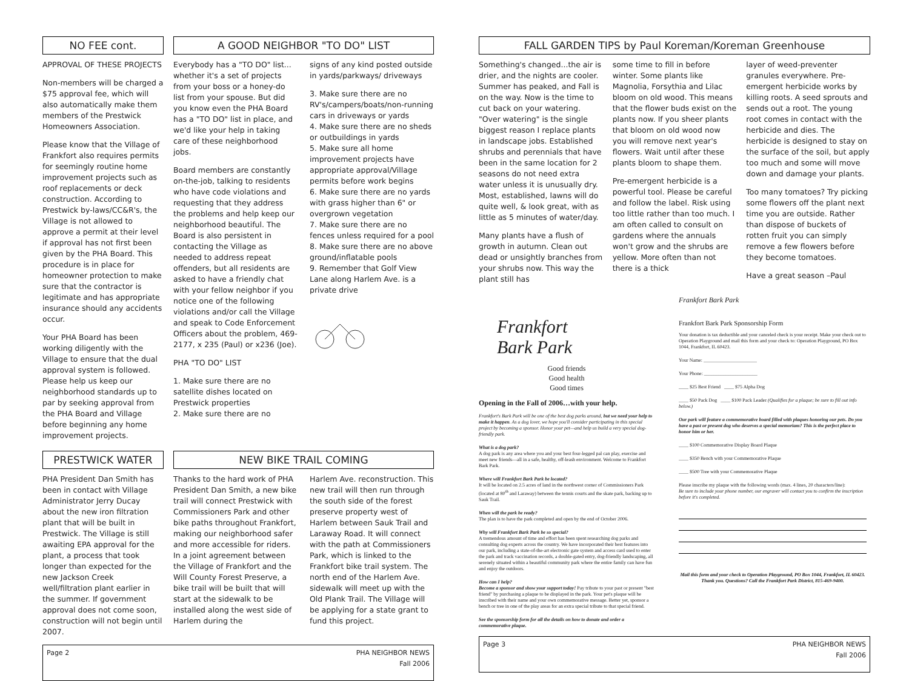NO FEE cont.
APPROVAL OF THESE PROJECTS
Non-members will be charged a $75 approval fee, which will also automatically make them members of the Prestwick Homeowners Association.
Please know that the Village of Frankfort also requires permits for seemingly routine home improvement projects such as roof replacements or deck construction. According to Prestwick by-laws/CC&R's, the Village is not allowed to approve a permit at their level if approval has not first been given by the PHA Board. This procedure is in place for homeowner protection to make sure that the contractor is legitimate and has appropriate insurance should any accidents occur.
Your PHA Board has been working diligently with the Village to ensure that the dual approval system is followed. Please help us keep our neighborhood standards up to par by seeking approval from the PHA Board and Village before beginning any home improvement projects.
A GOOD NEIGHBOR "TO DO" LIST
Everybody has a "TO DO" list... whether it's a set of projects from your boss or a honey-do list from your spouse. But did you know even the PHA Board has a "TO DO" list in place, and we'd like your help in taking care of these neighborhood jobs.
Board members are constantly on-the-job, talking to residents who have code violations and requesting that they address the problems and help keep our neighborhood beautiful. The Board is also persistent in contacting the Village as needed to address repeat offenders, but all residents are asked to have a friendly chat with your fellow neighbor if you notice one of the following violations and/or call the Village and speak to Code Enforcement Officers about the problem, 469-2177, x 235 (Paul) or x236 (Joe).
PHA "TO DO" LIST
1. Make sure there are no satellite dishes located on Prestwick properties
2. Make sure there are no
signs of any kind posted outside in yards/parkways/ driveways
3. Make sure there are no RV's/campers/boats/non-running cars in driveways or yards
4. Make sure there are no sheds or outbuildings in yards
5. Make sure all home improvement projects have appropriate approval/Village permits before work begins
6. Make sure there are no yards with grass higher than 6" or overgrown vegetation
7. Make sure there are no fences unless required for a pool
8. Make sure there are no above ground/inflatable pools
9. Remember that Golf View Lane along Harlem Ave. is a private drive
PRESTWICK WATER
PHA President Dan Smith has been in contact with Village Administrator Jerry Ducay about the new iron filtration plant that will be built in Prestwick. The Village is still awaiting EPA approval for the plant, a process that took longer than expected for the new Jackson Creek well/filtration plant earlier in the summer. If government approval does not come soon, construction will not begin until 2007.
NEW BIKE TRAIL COMING
Thanks to the hard work of PHA President Dan Smith, a new bike trail will connect Prestwick with Commissioners Park and other bike paths throughout Frankfort, making our neighborhood safer and more accessible for riders. In a joint agreement between the Village of Frankfort and the Will County Forest Preserve, a bike trail will be built that will start at the sidewalk to be installed along the west side of Harlem during the
Harlem Ave. reconstruction. This new trail will then run through the south side of the forest preserve property west of Harlem between Sauk Trail and Laraway Road. It will connect with the path at Commissioners Park, which is linked to the Frankfort bike trail system. The north end of the Harlem Ave. sidewalk will meet up with the Old Plank Trail. The Village will be applying for a state grant to fund this project.
Page 2 PHA NEIGHBOR NEWS
Fall 2006
FALL GARDEN TIPS by Paul Koreman/Koreman Greenhouse
Something's changed...the air is drier, and the nights are cooler. Summer has peaked, and Fall is on the way. Now is the time to cut back on your watering. "Over watering" is the single biggest reason I replace plants in landscape jobs. Established shrubs and perennials that have been in the same location for 2 seasons do not need extra water unless it is unusually dry. Most, established, lawns will do quite well, & look great, with as little as 5 minutes of water/day.
Many plants have a flush of growth in autumn. Clean out dead or unsightly branches from your shrubs now. This way the plant still has
some time to fill in before winter. Some plants like Magnolia, Forsythia and Lilac bloom on old wood. This means that the flower buds exist on the plants now. If you sheer plants that bloom on old wood now you will remove next year's flowers. Wait until after these plants bloom to shape them.
Pre-emergent herbicide is a powerful tool. Please be careful and follow the label. Risk using too little rather than too much. I am often called to consult on gardens where the annuals won't grow and the shrubs are yellow. More often than not there is a thick
layer of weed-preventer granules everywhere. Pre-emergent herbicide works by killing roots. A seed sprouts and sends out a root. The young root comes in contact with the herbicide and dies. The herbicide is designed to stay on the surface of the soil, but apply too much and some will move down and damage your plants.
Too many tomatoes? Try picking some flowers off the plant next time you are outside. Rather than dispose of buckets of rotten fruit you can simply remove a few flowers before they become tomatoes.
Have a great season –Paul
Frankfort
Bark Park
Good friends
Good health
Good times
Opening in the Fall of 2006…with your help.
Frankfort's Bark Park will be one of the best dog parks around, but we need your help to make it happen. As a dog lover, we hope you'll consider participating in this special project by becoming a sponsor. Honor your pet—and help us build a very special dog-friendly park.
What is a dog park?
A dog park is any area where you and your best four-legged pal can play, exercise and meet new friends—all in a safe, healthy, off-leash environment. Welcome to Frankfort Bark Park.
Where will Frankfort Bark Park be located?
It will be located on 2.5 acres of land in the northwest corner of Commissioners Park (located at 80<sup>th</sup> and Laraway) between the tennis courts and the skate park, backing up to Sauk Trail.
When will the park be ready?
The plan is to have the park completed and open by the end of October 2006.
Why will Frankfort Bark Park be so special?
A tremendous amount of time and effort has been spent researching dog parks and consulting dog experts across the country. We have incorporated their best features into our park, including a state-of-the-art electronic gate system and access card used to enter the park and track vaccination records, a double-gated entry, dog-friendly landscaping, all serenely situated within a beautiful community park where the entire family can have fun and enjoy the outdoors.
How can I help?
Become a sponsor and show your support today! Pay tribute to your past or present "best friend" by purchasing a plaque to be displayed in the park. Your pet's plaque will be inscribed with their name and your own commemorative message. Better yet, sponsor a bench or tree in one of the play areas for an extra special tribute to that special friend.
See the sponsorship form for all the details on how to donate and order a commemorative plaque.
Frankfort Bark Park
Frankfort Bark Park Sponsorship Form
Your donation is tax deductible and your canceled check is your receipt. Make your check out to Operation Playground and mail this form and your check to: Operation Playground, PO Box 1044, Frankfort, IL 60423.
Your Name: ______________________
Your Phone: ______________________
____ $25 Best Friend ____ $75 Alpha Dog
____ $50 Pack Dog ____ $100 Pack Leader (Qualifies for a plaque; be sure to fill out info below.)
Our park will feature a commemorative board filled with plaques honoring our pets. Do you have a past or present dog who deserves a special memoriam? This is the perfect place to honor him or her.
____ $100 Commemorative Display Board Plaque
____ $350 Bench with your Commemorative Plaque
____ $500 Tree with your Commemorative Plaque
Please inscribe my plaque with the following words (max. 4 lines, 20 characters/line):
Be sure to include your phone number, our engraver will contact you to confirm the inscription before it's completed.
Mail this form and your check to Operation Playground, PO Box 1044, Frankfort, IL 60423. Thank you. Questions? Call the Frankfort Park District, 815-469-9400.
Page 3 PHA NEIGHBOR NEWS
Fall 2006